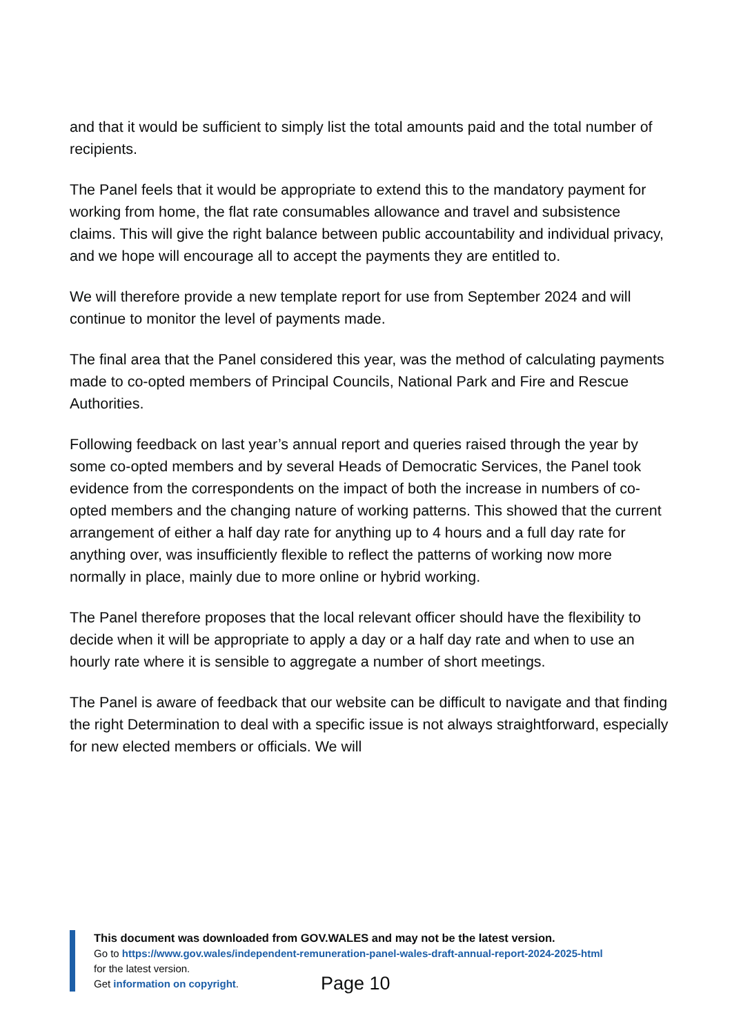and that it would be sufficient to simply list the total amounts paid and the total number of recipients.
The Panel feels that it would be appropriate to extend this to the mandatory payment for working from home, the flat rate consumables allowance and travel and subsistence claims. This will give the right balance between public accountability and individual privacy, and we hope will encourage all to accept the payments they are entitled to.
We will therefore provide a new template report for use from September 2024 and will continue to monitor the level of payments made.
The final area that the Panel considered this year, was the method of calculating payments made to co-opted members of Principal Councils, National Park and Fire and Rescue Authorities.
Following feedback on last year’s annual report and queries raised through the year by some co-opted members and by several Heads of Democratic Services, the Panel took evidence from the correspondents on the impact of both the increase in numbers of co-opted members and the changing nature of working patterns. This showed that the current arrangement of either a half day rate for anything up to 4 hours and a full day rate for anything over, was insufficiently flexible to reflect the patterns of working now more normally in place, mainly due to more online or hybrid working.
The Panel therefore proposes that the local relevant officer should have the flexibility to decide when it will be appropriate to apply a day or a half day rate and when to use an hourly rate where it is sensible to aggregate a number of short meetings.
The Panel is aware of feedback that our website can be difficult to navigate and that finding the right Determination to deal with a specific issue is not always straightforward, especially for new elected members or officials. We will
This document was downloaded from GOV.WALES and may not be the latest version.
Go to https://www.gov.wales/independent-remuneration-panel-wales-draft-annual-report-2024-2025-html
for the latest version.
Get information on copyright.
Page 10